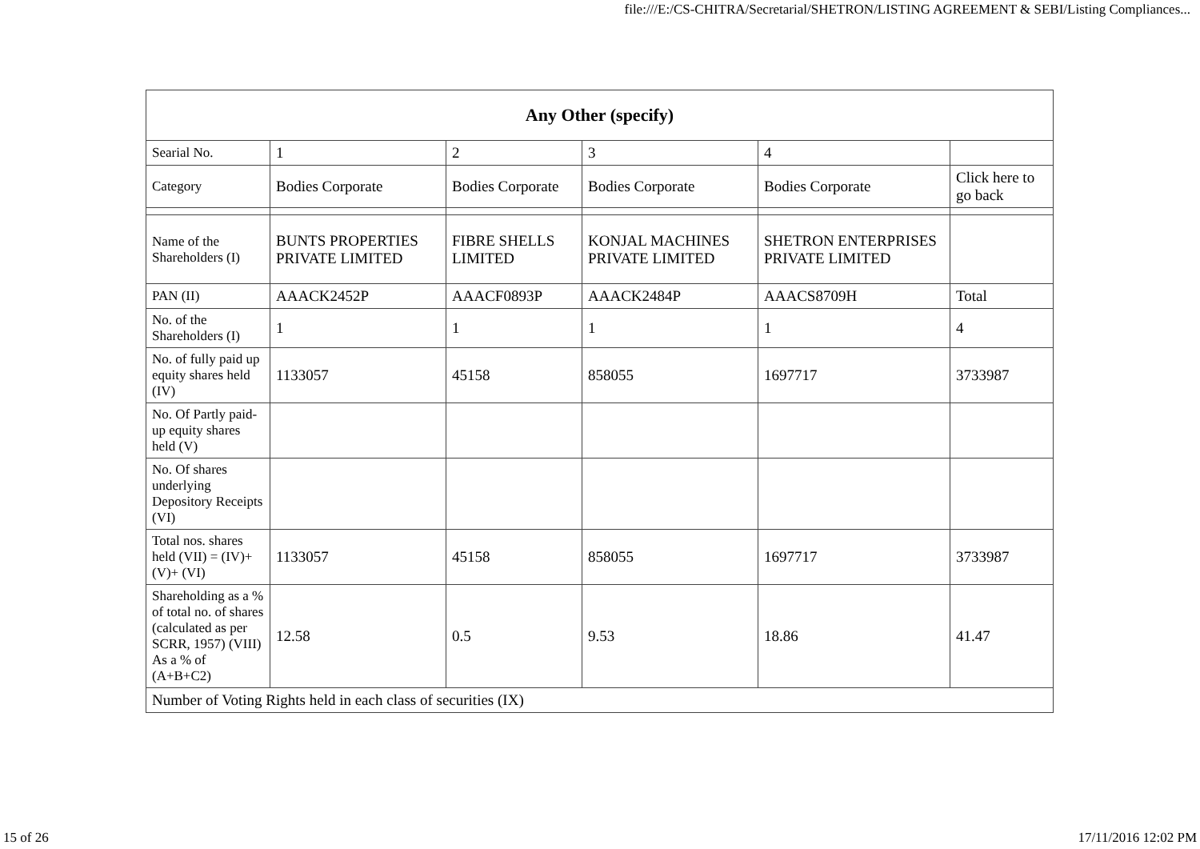file:///E:/CS-CHITRA/Secretarial/SHETRON/LISTING AGREEMENT & SEBI/Listing Compliances...
| Any Other (specify) | | | | | |
| --- | --- | --- | --- | --- | --- |
| Searial No. | 1 | 2 | 3 | 4 | |
| Category | Bodies Corporate | Bodies Corporate | Bodies Corporate | Bodies Corporate | Click here to go back |
| Name of the Shareholders (I) | BUNTS PROPERTIES PRIVATE LIMITED | FIBRE SHELLS LIMITED | KONJAL MACHINES PRIVATE LIMITED | SHETRON ENTERPRISES PRIVATE LIMITED | |
| PAN (II) | AAACK2452P | AAACF0893P | AAACK2484P | AAACS8709H | Total |
| No. of the Shareholders (I) | 1 | 1 | 1 | 1 | 4 |
| No. of fully paid up equity shares held (IV) | 1133057 | 45158 | 858055 | 1697717 | 3733987 |
| No. Of Partly paid-up equity shares held (V) | | | | | |
| No. Of shares underlying Depository Receipts (VI) | | | | | |
| Total nos. shares held (VII) = (IV)+(V)+ (VI) | 1133057 | 45158 | 858055 | 1697717 | 3733987 |
| Shareholding as a % of total no. of shares (calculated as per SCRR, 1957) (VIII) As a % of (A+B+C2) | 12.58 | 0.5 | 9.53 | 18.86 | 41.47 |
| Number of Voting Rights held in each class of securities (IX) | | | | | |
15 of 26 17/11/2016 12:02 PM